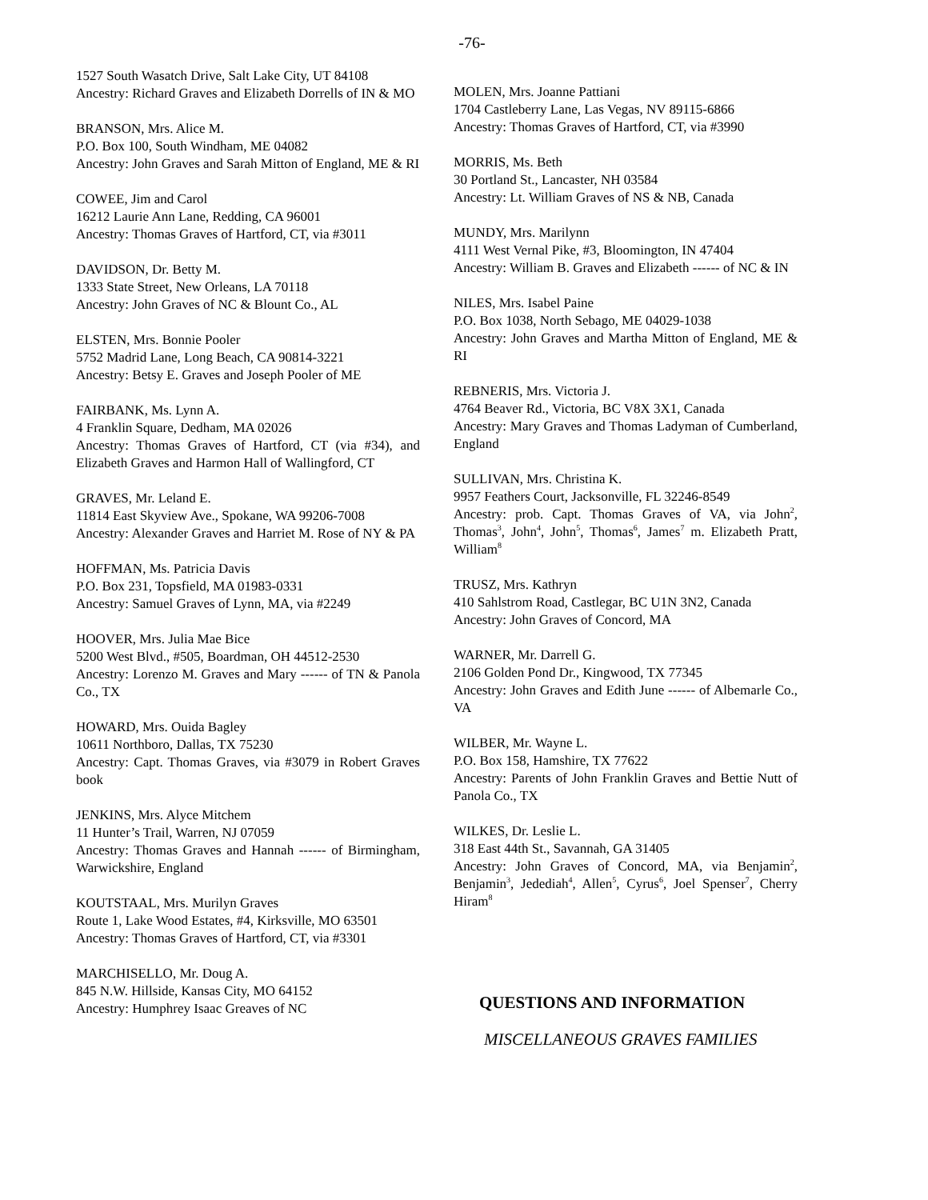-76-
1527 South Wasatch Drive, Salt Lake City, UT 84108
Ancestry: Richard Graves and Elizabeth Dorrells of IN & MO
BRANSON, Mrs. Alice M.
P.O. Box 100, South Windham, ME 04082
Ancestry: John Graves and Sarah Mitton of England, ME & RI
COWEE, Jim and Carol
16212 Laurie Ann Lane, Redding, CA 96001
Ancestry: Thomas Graves of Hartford, CT, via #3011
DAVIDSON, Dr. Betty M.
1333 State Street, New Orleans, LA 70118
Ancestry: John Graves of NC & Blount Co., AL
ELSTEN, Mrs. Bonnie Pooler
5752 Madrid Lane, Long Beach, CA 90814-3221
Ancestry: Betsy E. Graves and Joseph Pooler of ME
FAIRBANK, Ms. Lynn A.
4 Franklin Square, Dedham, MA 02026
Ancestry: Thomas Graves of Hartford, CT (via #34), and Elizabeth Graves and Harmon Hall of Wallingford, CT
GRAVES, Mr. Leland E.
11814 East Skyview Ave., Spokane, WA 99206-7008
Ancestry: Alexander Graves and Harriet M. Rose of NY & PA
HOFFMAN, Ms. Patricia Davis
P.O. Box 231, Topsfield, MA 01983-0331
Ancestry: Samuel Graves of Lynn, MA, via #2249
HOOVER, Mrs. Julia Mae Bice
5200 West Blvd., #505, Boardman, OH 44512-2530
Ancestry: Lorenzo M. Graves and Mary ------ of TN & Panola Co., TX
HOWARD, Mrs. Ouida Bagley
10611 Northboro, Dallas, TX 75230
Ancestry: Capt. Thomas Graves, via #3079 in Robert Graves book
JENKINS, Mrs. Alyce Mitchem
11 Hunter’s Trail, Warren, NJ 07059
Ancestry: Thomas Graves and Hannah ------ of Birmingham, Warwickshire, England
KOUTSTAAL, Mrs. Murilyn Graves
Route 1, Lake Wood Estates, #4, Kirksville, MO 63501
Ancestry: Thomas Graves of Hartford, CT, via #3301
MARCHISELLO, Mr. Doug A.
845 N.W. Hillside, Kansas City, MO 64152
Ancestry: Humphrey Isaac Greaves of NC
MOLEN, Mrs. Joanne Pattiani
1704 Castleberry Lane, Las Vegas, NV 89115-6866
Ancestry: Thomas Graves of Hartford, CT, via #3990
MORRIS, Ms. Beth
30 Portland St., Lancaster, NH 03584
Ancestry: Lt. William Graves of NS & NB, Canada
MUNDY, Mrs. Marilynn
4111 West Vernal Pike, #3, Bloomington, IN 47404
Ancestry: William B. Graves and Elizabeth ------ of NC & IN
NILES, Mrs. Isabel Paine
P.O. Box 1038, North Sebago, ME 04029-1038
Ancestry: John Graves and Martha Mitton of England, ME & RI
REBNERIS, Mrs. Victoria J.
4764 Beaver Rd., Victoria, BC V8X 3X1, Canada
Ancestry: Mary Graves and Thomas Ladyman of Cumberland, England
SULLIVAN, Mrs. Christina K.
9957 Feathers Court, Jacksonville, FL 32246-8549
Ancestry: prob. Capt. Thomas Graves of VA, via John<sup>2</sup>, Thomas<sup>3</sup>, John<sup>4</sup>, John<sup>5</sup>, Thomas<sup>6</sup>, James<sup>7</sup> m. Elizabeth Pratt, William<sup>8</sup>
TRUSZ, Mrs. Kathryn
410 Sahlstrom Road, Castlegar, BC U1N 3N2, Canada
Ancestry: John Graves of Concord, MA
WARNER, Mr. Darrell G.
2106 Golden Pond Dr., Kingwood, TX 77345
Ancestry: John Graves and Edith June ------ of Albemarle Co., VA
WILBER, Mr. Wayne L.
P.O. Box 158, Hamshire, TX 77622
Ancestry: Parents of John Franklin Graves and Bettie Nutt of Panola Co., TX
WILKES, Dr. Leslie L.
318 East 44th St., Savannah, GA 31405
Ancestry: John Graves of Concord, MA, via Benjamin<sup>2</sup>, Benjamin<sup>3</sup>, Jedediah<sup>4</sup>, Allen<sup>5</sup>, Cyrus<sup>6</sup>, Joel Spenser<sup>7</sup>, Cherry Hiram<sup>8</sup>
QUESTIONS AND INFORMATION
MISCELLANEOUS GRAVES FAMILIES